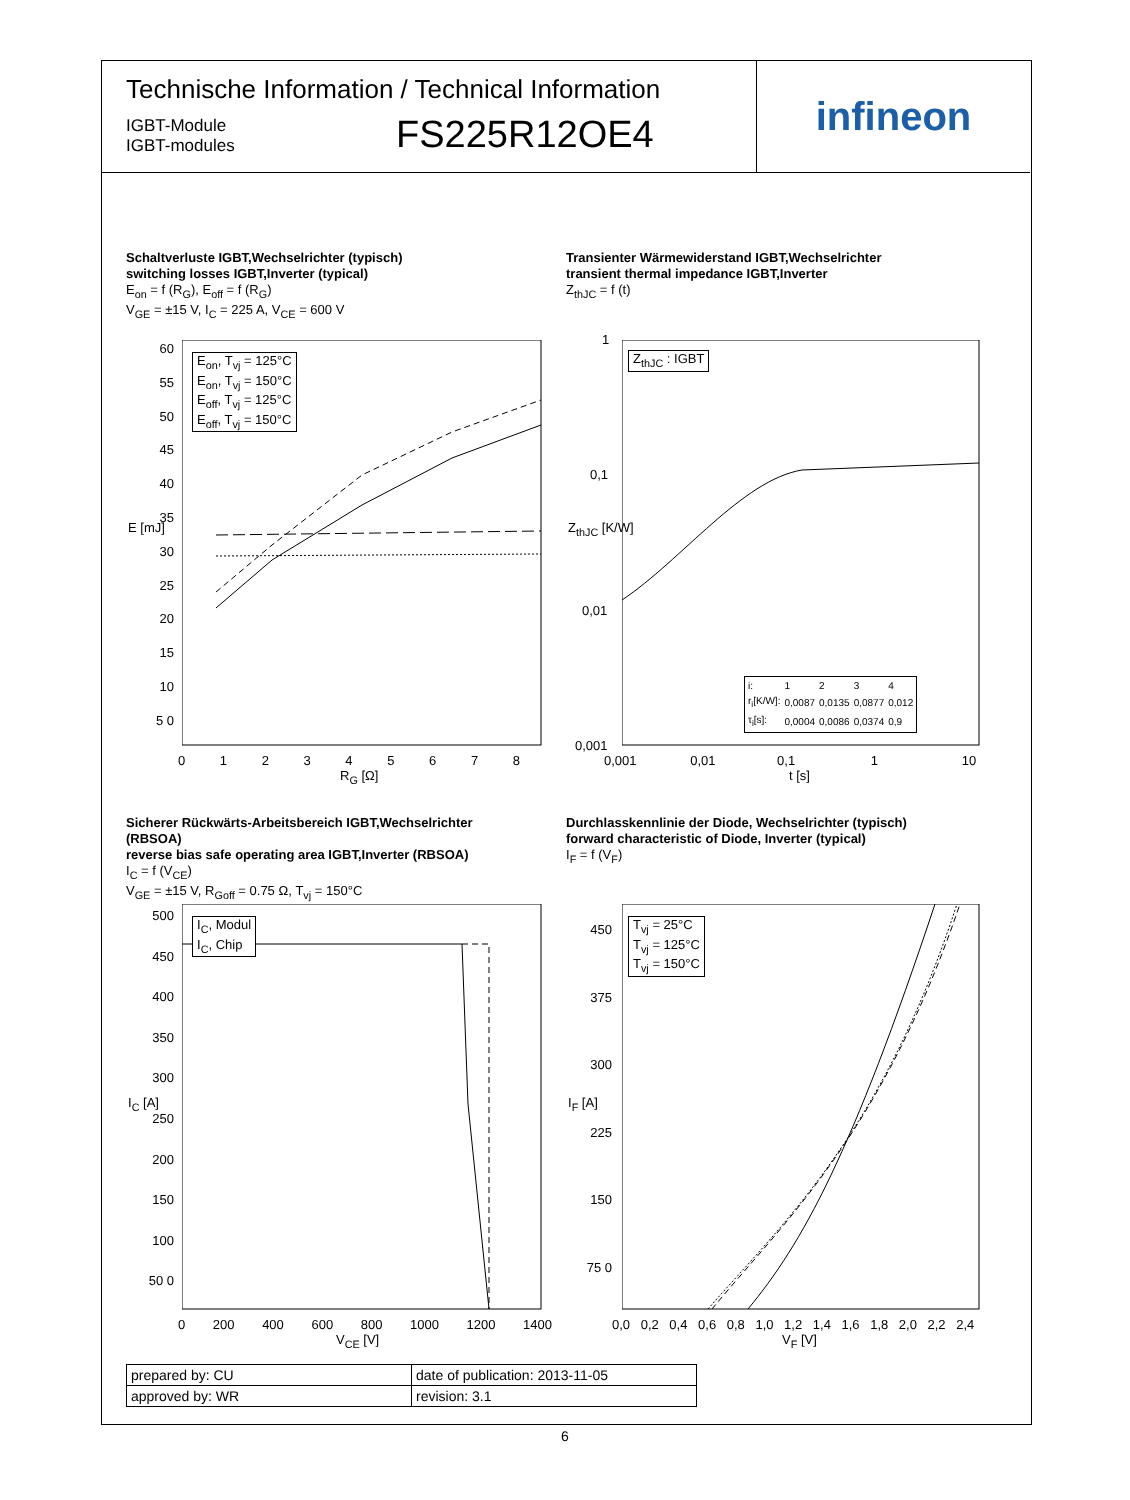Technische Information / Technical Information
IGBT-Module
IGBT-modules
FS225R12OE4
infineon
Schaltverluste IGBT,Wechselrichter (typisch)
switching losses IGBT,Inverter (typical)
E<sub>on</sub> = f (R<sub>G</sub>), E<sub>off</sub> = f (R<sub>G</sub>)
V<sub>GE</sub> = ±15 V, I<sub>C</sub> = 225 A, V<sub>CE</sub> = 600 V
Transienter Wärmewiderstand IGBT,Wechselrichter
transient thermal impedance IGBT,Inverter
Z<sub>thJC</sub> = f (t)
E<sub>on</sub>, T<sub>vj</sub> = 125°C
E<sub>on</sub>, T<sub>vj</sub> = 150°C
E<sub>off</sub>, T<sub>vj</sub> = 125°C
E<sub>off</sub>, T<sub>vj</sub> = 150°C
60 55 50 45 40 35 30 25 20 15 10 5 0
E [mJ]
0 1 2 3 4 5 6 7 8
R<sub>G</sub> [Ω]
Z<sub>thJC</sub> : IGBT
| i: | 1 | 2 | 3 | 4 |
| r<sub>i</sub>[K/W]: | 0,0087 | 0,0135 | 0,0877 | 0,012 |
| τ<sub>i</sub>[s]: | 0,0004 | 0,0086 | 0,0374 | 0,9 |
1
0,1
0,01
0,001
Z<sub>thJC</sub> [K/W]
0,001 0,01 0,1 1 10
t [s]
Sicherer Rückwärts-Arbeitsbereich IGBT,Wechselrichter
(RBSOA)
reverse bias safe operating area IGBT,Inverter (RBSOA)
I<sub>C</sub> = f (V<sub>CE</sub>)
V<sub>GE</sub> = ±15 V, R<sub>Goff</sub> = 0.75 Ω, T<sub>vj</sub> = 150°C
Durchlasskennlinie der Diode, Wechselrichter (typisch)
forward characteristic of Diode, Inverter (typical)
I<sub>F</sub> = f (V<sub>F</sub>)
I<sub>C</sub>, Modul
I<sub>C</sub>, Chip
500 450 400 350 300 250 200 150 100 50 0
I<sub>C</sub> [A]
0 200 400 600 800 1000 1200 1400
V<sub>CE</sub> [V]
T<sub>vj</sub> = 25°C
T<sub>vj</sub> = 125°C
T<sub>vj</sub> = 150°C
450 375 300 225 150 75 0
I<sub>F</sub> [A]
0,0 0,2 0,4 0,6 0,8 1,0 1,2 1,4 1,6 1,8 2,0 2,2 2,4
V<sub>F</sub> [V]
| prepared by: CU | date of publication: 2013-11-05 |
| approved by: WR | revision: 3.1 |
6